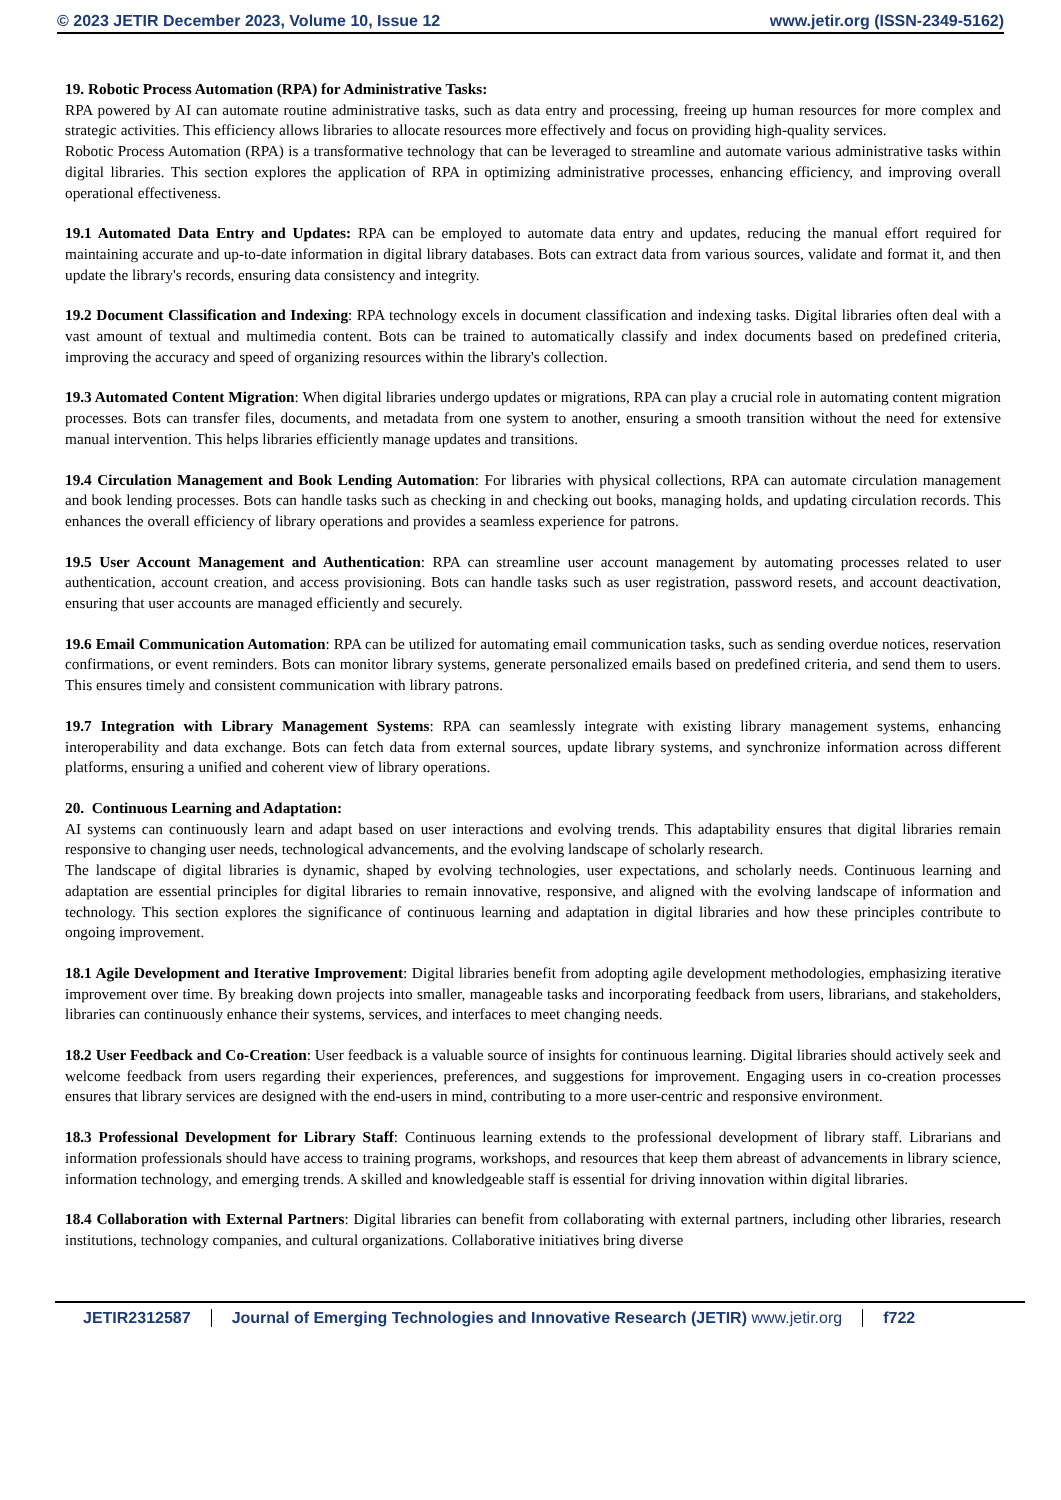© 2023 JETIR December 2023, Volume 10, Issue 12 www.jetir.org (ISSN-2349-5162)
19. Robotic Process Automation (RPA) for Administrative Tasks:
RPA powered by AI can automate routine administrative tasks, such as data entry and processing, freeing up human resources for more complex and strategic activities. This efficiency allows libraries to allocate resources more effectively and focus on providing high-quality services.
Robotic Process Automation (RPA) is a transformative technology that can be leveraged to streamline and automate various administrative tasks within digital libraries. This section explores the application of RPA in optimizing administrative processes, enhancing efficiency, and improving overall operational effectiveness.
19.1 Automated Data Entry and Updates: RPA can be employed to automate data entry and updates, reducing the manual effort required for maintaining accurate and up-to-date information in digital library databases. Bots can extract data from various sources, validate and format it, and then update the library's records, ensuring data consistency and integrity.
19.2 Document Classification and Indexing: RPA technology excels in document classification and indexing tasks. Digital libraries often deal with a vast amount of textual and multimedia content. Bots can be trained to automatically classify and index documents based on predefined criteria, improving the accuracy and speed of organizing resources within the library's collection.
19.3 Automated Content Migration: When digital libraries undergo updates or migrations, RPA can play a crucial role in automating content migration processes. Bots can transfer files, documents, and metadata from one system to another, ensuring a smooth transition without the need for extensive manual intervention. This helps libraries efficiently manage updates and transitions.
19.4 Circulation Management and Book Lending Automation: For libraries with physical collections, RPA can automate circulation management and book lending processes. Bots can handle tasks such as checking in and checking out books, managing holds, and updating circulation records. This enhances the overall efficiency of library operations and provides a seamless experience for patrons.
19.5 User Account Management and Authentication: RPA can streamline user account management by automating processes related to user authentication, account creation, and access provisioning. Bots can handle tasks such as user registration, password resets, and account deactivation, ensuring that user accounts are managed efficiently and securely.
19.6 Email Communication Automation: RPA can be utilized for automating email communication tasks, such as sending overdue notices, reservation confirmations, or event reminders. Bots can monitor library systems, generate personalized emails based on predefined criteria, and send them to users. This ensures timely and consistent communication with library patrons.
19.7 Integration with Library Management Systems: RPA can seamlessly integrate with existing library management systems, enhancing interoperability and data exchange. Bots can fetch data from external sources, update library systems, and synchronize information across different platforms, ensuring a unified and coherent view of library operations.
20. Continuous Learning and Adaptation:
AI systems can continuously learn and adapt based on user interactions and evolving trends. This adaptability ensures that digital libraries remain responsive to changing user needs, technological advancements, and the evolving landscape of scholarly research.
The landscape of digital libraries is dynamic, shaped by evolving technologies, user expectations, and scholarly needs. Continuous learning and adaptation are essential principles for digital libraries to remain innovative, responsive, and aligned with the evolving landscape of information and technology. This section explores the significance of continuous learning and adaptation in digital libraries and how these principles contribute to ongoing improvement.
18.1 Agile Development and Iterative Improvement: Digital libraries benefit from adopting agile development methodologies, emphasizing iterative improvement over time. By breaking down projects into smaller, manageable tasks and incorporating feedback from users, librarians, and stakeholders, libraries can continuously enhance their systems, services, and interfaces to meet changing needs.
18.2 User Feedback and Co-Creation: User feedback is a valuable source of insights for continuous learning. Digital libraries should actively seek and welcome feedback from users regarding their experiences, preferences, and suggestions for improvement. Engaging users in co-creation processes ensures that library services are designed with the end-users in mind, contributing to a more user-centric and responsive environment.
18.3 Professional Development for Library Staff: Continuous learning extends to the professional development of library staff. Librarians and information professionals should have access to training programs, workshops, and resources that keep them abreast of advancements in library science, information technology, and emerging trends. A skilled and knowledgeable staff is essential for driving innovation within digital libraries.
18.4 Collaboration with External Partners: Digital libraries can benefit from collaborating with external partners, including other libraries, research institutions, technology companies, and cultural organizations. Collaborative initiatives bring diverse
JETIR2312587 Journal of Emerging Technologies and Innovative Research (JETIR) www.jetir.org
f722